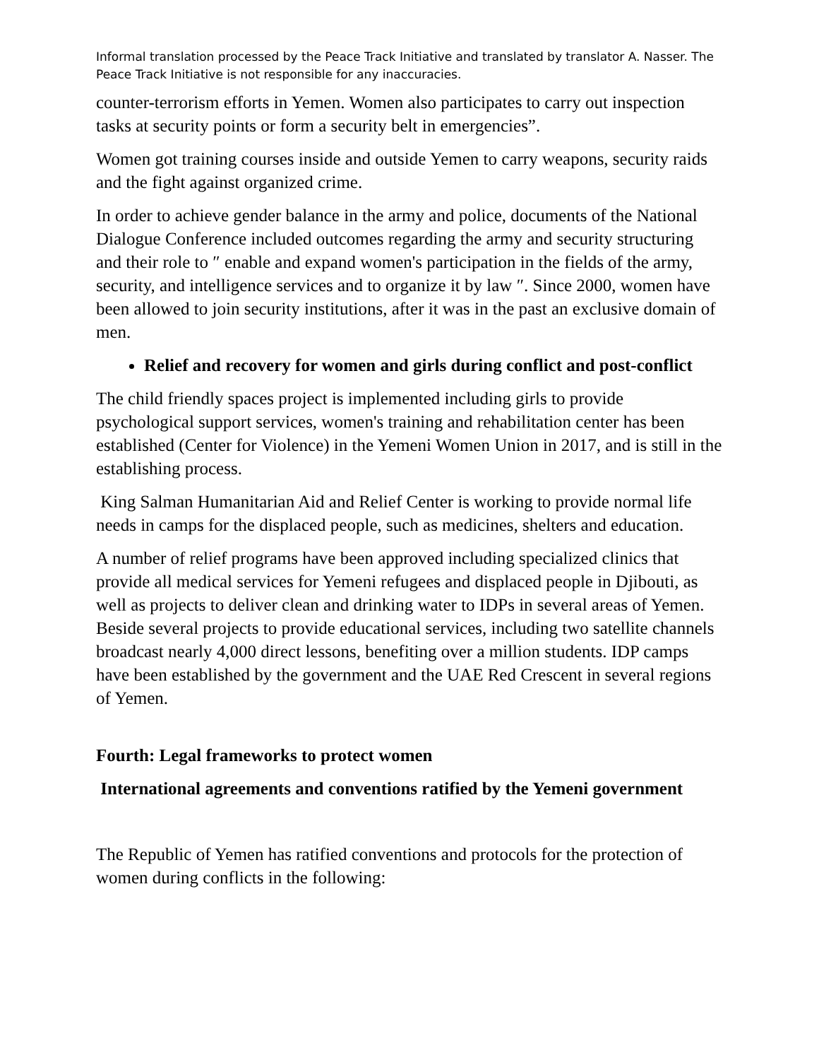Informal translation processed by the Peace Track Initiative and translated by translator A. Nasser. The Peace Track Initiative is not responsible for any inaccuracies.
counter-terrorism efforts in Yemen. Women also participates to carry out inspection tasks at security points or form a security belt in emergencies”.
Women got training courses inside and outside Yemen to carry weapons, security raids and the fight against organized crime.
In order to achieve gender balance in the army and police, documents of the National Dialogue Conference included outcomes regarding the army and security structuring and their role to ″ enable and expand women's participation in the fields of the army, security, and intelligence services and to organize it by law ″. Since 2000, women have been allowed to join security institutions, after it was in the past an exclusive domain of men.
Relief and recovery for women and girls during conflict and post-conflict
The child friendly spaces project is implemented including girls to provide psychological support services, women's training and rehabilitation center has been established (Center for Violence) in the Yemeni Women Union in 2017, and is still in the establishing process.
King Salman Humanitarian Aid and Relief Center is working to provide normal life needs in camps for the displaced people, such as medicines, shelters and education.
A number of relief programs have been approved including specialized clinics that provide all medical services for Yemeni refugees and displaced people in Djibouti, as well as projects to deliver clean and drinking water to IDPs in several areas of Yemen. Beside several projects to provide educational services, including two satellite channels broadcast nearly 4,000 direct lessons, benefiting over a million students. IDP camps have been established by the government and the UAE Red Crescent in several regions of Yemen.
Fourth: Legal frameworks to protect women
International agreements and conventions ratified by the Yemeni government
The Republic of Yemen has ratified conventions and protocols for the protection of women during conflicts in the following: